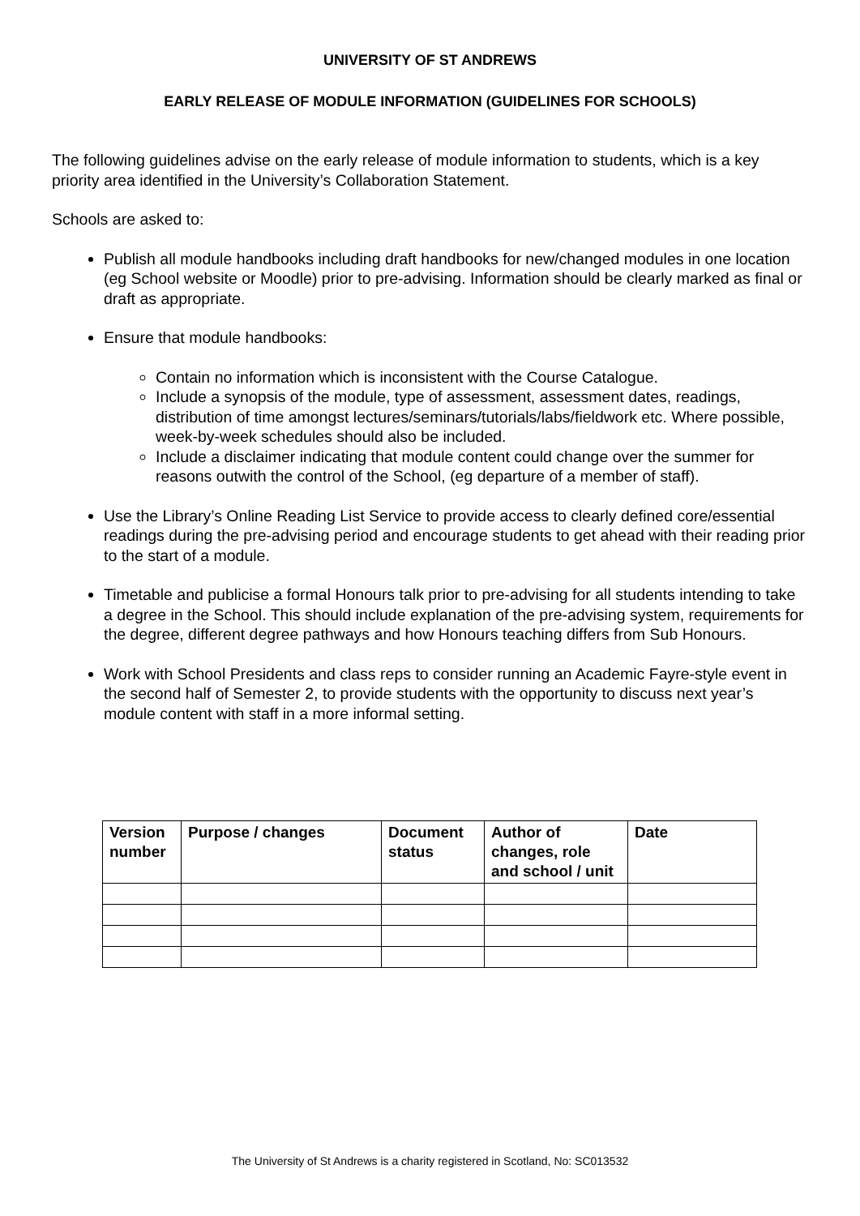UNIVERSITY OF ST ANDREWS
EARLY RELEASE OF MODULE INFORMATION (GUIDELINES FOR SCHOOLS)
The following guidelines advise on the early release of module information to students, which is a key priority area identified in the University’s Collaboration Statement.
Schools are asked to:
Publish all module handbooks including draft handbooks for new/changed modules in one location (eg School website or Moodle) prior to pre-advising. Information should be clearly marked as final or draft as appropriate.
Ensure that module handbooks:
Contain no information which is inconsistent with the Course Catalogue.
Include a synopsis of the module, type of assessment, assessment dates, readings, distribution of time amongst lectures/seminars/tutorials/labs/fieldwork etc. Where possible, week-by-week schedules should also be included.
Include a disclaimer indicating that module content could change over the summer for reasons outwith the control of the School, (eg departure of a member of staff).
Use the Library’s Online Reading List Service to provide access to clearly defined core/essential readings during the pre-advising period and encourage students to get ahead with their reading prior to the start of a module.
Timetable and publicise a formal Honours talk prior to pre-advising for all students intending to take a degree in the School. This should include explanation of the pre-advising system, requirements for the degree, different degree pathways and how Honours teaching differs from Sub Honours.
Work with School Presidents and class reps to consider running an Academic Fayre-style event in the second half of Semester 2, to provide students with the opportunity to discuss next year’s module content with staff in a more informal setting.
| Version number | Purpose / changes | Document status | Author of changes, role and school / unit | Date |
| --- | --- | --- | --- | --- |
The University of St Andrews is a charity registered in Scotland, No: SC013532